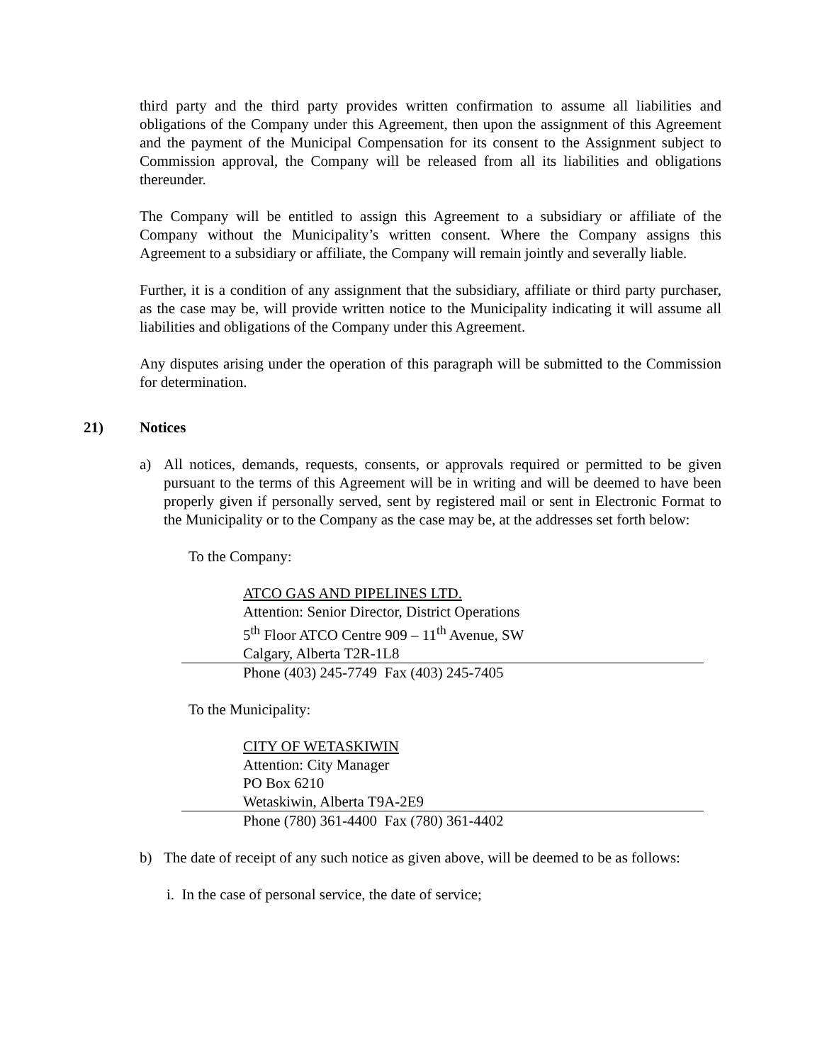third party and the third party provides written confirmation to assume all liabilities and obligations of the Company under this Agreement, then upon the assignment of this Agreement and the payment of the Municipal Compensation for its consent to the Assignment subject to Commission approval, the Company will be released from all its liabilities and obligations thereunder.
The Company will be entitled to assign this Agreement to a subsidiary or affiliate of the Company without the Municipality’s written consent. Where the Company assigns this Agreement to a subsidiary or affiliate, the Company will remain jointly and severally liable.
Further, it is a condition of any assignment that the subsidiary, affiliate or third party purchaser, as the case may be, will provide written notice to the Municipality indicating it will assume all liabilities and obligations of the Company under this Agreement.
Any disputes arising under the operation of this paragraph will be submitted to the Commission for determination.
21) Notices
a) All notices, demands, requests, consents, or approvals required or permitted to be given pursuant to the terms of this Agreement will be in writing and will be deemed to have been properly given if personally served, sent by registered mail or sent in Electronic Format to the Municipality or to the Company as the case may be, at the addresses set forth below:
To the Company:
ATCO GAS AND PIPELINES LTD.
Attention: Senior Director, District Operations
5<sup>th</sup> Floor ATCO Centre 909 – 11<sup>th</sup> Avenue, SW
Calgary, Alberta T2R-1L8
Phone (403) 245-7749 Fax (403) 245-7405
To the Municipality:
CITY OF WETASKIWIN
Attention: City Manager
PO Box 6210
Wetaskiwin, Alberta T9A-2E9
Phone (780) 361-4400 Fax (780) 361-4402
b) The date of receipt of any such notice as given above, will be deemed to be as follows:
i. In the case of personal service, the date of service;